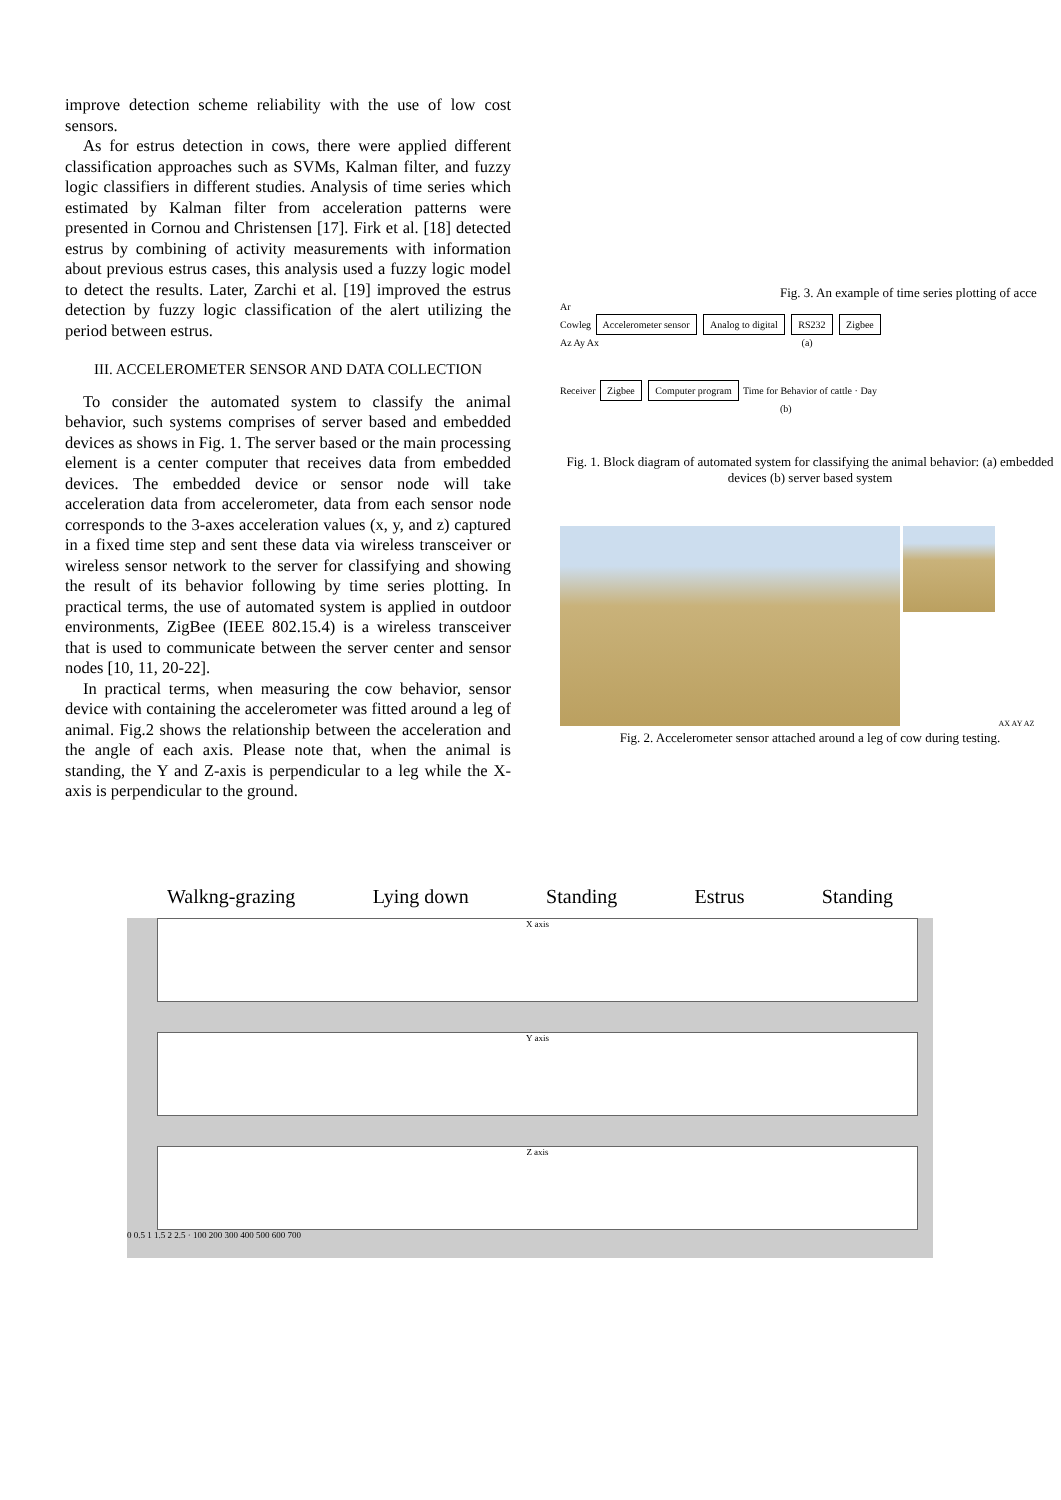improve detection scheme reliability with the use of low cost sensors.
As for estrus detection in cows, there were applied different classification approaches such as SVMs, Kalman filter, and fuzzy logic classifiers in different studies. Analysis of time series which estimated by Kalman filter from acceleration patterns were presented in Cornou and Christensen [17]. Firk et al. [18] detected estrus by combining of activity measurements with information about previous estrus cases, this analysis used a fuzzy logic model to detect the results. Later, Zarchi et al. [19] improved the estrus detection by fuzzy logic classification of the alert utilizing the period between estrus.
III. ACCELEROMETER SENSOR AND DATA COLLECTION
To consider the automated system to classify the animal behavior, such systems comprises of server based and embedded devices as shows in Fig. 1. The server based or the main processing element is a center computer that receives data from embedded devices. The embedded device or sensor node will take acceleration data from accelerometer, data from each sensor node corresponds to the 3-axes acceleration values (x, y, and z) captured in a fixed time step and sent these data via wireless transceiver or wireless sensor network to the server for classifying and showing the result of its behavior following by time series plotting. In practical terms, the use of automated system is applied in outdoor environments, ZigBee (IEEE 802.15.4) is a wireless transceiver that is used to communicate between the server center and sensor nodes [10, 11, 20-22].
In practical terms, when measuring the cow behavior, sensor device with containing the accelerometer was fitted around a leg of animal. Fig.2 shows the relationship between the acceleration and the angle of each axis. Please note that, when the animal is standing, the Y and Z-axis is perpendicular to a leg while the X-axis is perpendicular to the ground.
Fig. 3. An example of time series plotting of acce
Ar
Cowleg Accelerometer sensor Analog to digital RS232 Zigbee
Az Ay Ax (a)
Receiver Zigbee Computer program Time for Behavior of cattle · Day
(b)
Fig. 1. Block diagram of automated system for classifying the animal behavior: (a) embedded devices (b) server based system
AX AY AZ
Fig. 2. Accelerometer sensor attached around a leg of cow during testing.
Walkng-grazing Lying down Standing Estrus Standing
X axis
Y axis
Z axis
0 0.5 1 1.5 2 2.5 · 100 200 300 400 500 600 700